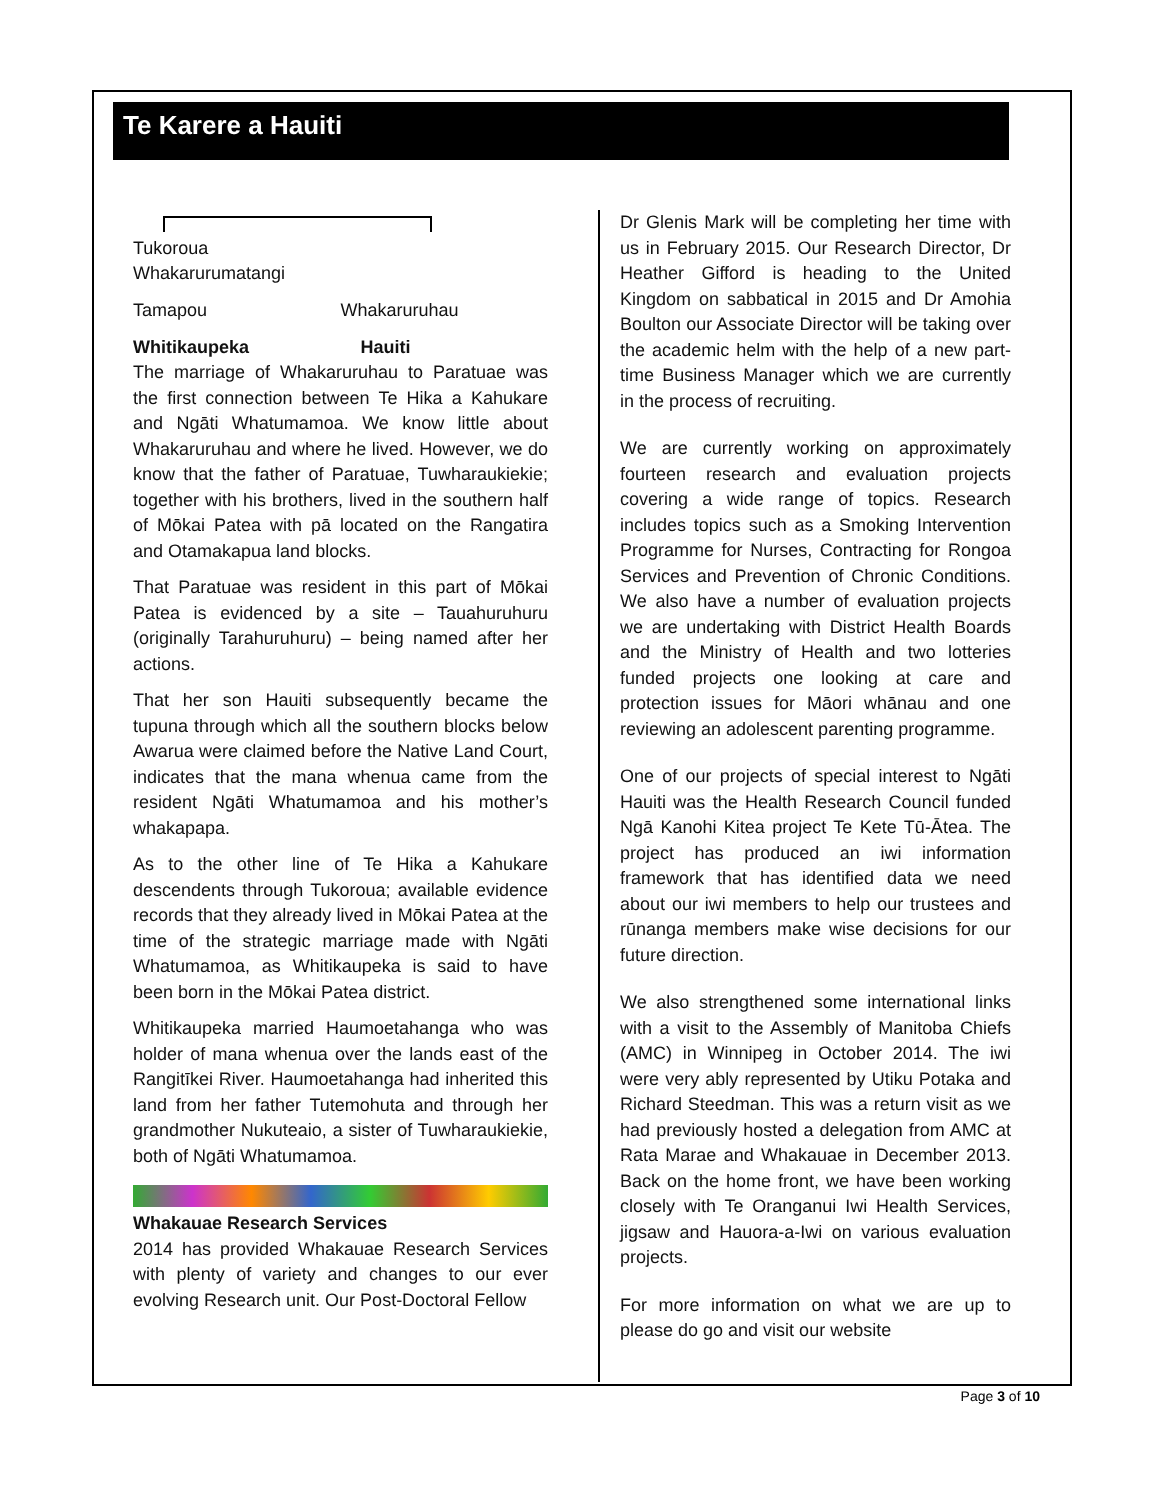Te Karere a Hauiti
Tukoroua
Whakarurumatangi
Tamapou Whakaruruhau
Whitikaupeka Hauiti
The marriage of Whakaruruhau to Paratuae was the first connection between Te Hika a Kahukare and Ngāti Whatumamoa. We know little about Whakaruruhau and where he lived. However, we do know that the father of Paratuae, Tuwharaukiekie; together with his brothers, lived in the southern half of Mōkai Patea with pā located on the Rangatira and Otamakapua land blocks.
That Paratuae was resident in this part of Mōkai Patea is evidenced by a site – Tauahuruhuru (originally Tarahuruhuru) – being named after her actions.
That her son Hauiti subsequently became the tupuna through which all the southern blocks below Awarua were claimed before the Native Land Court, indicates that the mana whenua came from the resident Ngāti Whatumamoa and his mother’s whakapapa.
As to the other line of Te Hika a Kahukare descendents through Tukoroua; available evidence records that they already lived in Mōkai Patea at the time of the strategic marriage made with Ngāti Whatumamoa, as Whitikaupeka is said to have been born in the Mōkai Patea district.
Whitikaupeka married Haumoetahanga who was holder of mana whenua over the lands east of the Rangitīkei River. Haumoetahanga had inherited this land from her father Tutemohuta and through her grandmother Nukuteaio, a sister of Tuwharaukiekie, both of Ngāti Whatumamoa.
Whakauae Research Services
2014 has provided Whakauae Research Services with plenty of variety and changes to our ever evolving Research unit. Our Post-Doctoral Fellow
Dr Glenis Mark will be completing her time with us in February 2015. Our Research Director, Dr Heather Gifford is heading to the United Kingdom on sabbatical in 2015 and Dr Amohia Boulton our Associate Director will be taking over the academic helm with the help of a new part-time Business Manager which we are currently in the process of recruiting.
We are currently working on approximately fourteen research and evaluation projects covering a wide range of topics. Research includes topics such as a Smoking Intervention Programme for Nurses, Contracting for Rongoa Services and Prevention of Chronic Conditions. We also have a number of evaluation projects we are undertaking with District Health Boards and the Ministry of Health and two lotteries funded projects one looking at care and protection issues for Māori whānau and one reviewing an adolescent parenting programme.
One of our projects of special interest to Ngāti Hauiti was the Health Research Council funded Ngā Kanohi Kitea project Te Kete Tū-Ātea. The project has produced an iwi information framework that has identified data we need about our iwi members to help our trustees and rūnanga members make wise decisions for our future direction.
We also strengthened some international links with a visit to the Assembly of Manitoba Chiefs (AMC) in Winnipeg in October 2014. The iwi were very ably represented by Utiku Potaka and Richard Steedman. This was a return visit as we had previously hosted a delegation from AMC at Rata Marae and Whakauae in December 2013. Back on the home front, we have been working closely with Te Oranganui Iwi Health Services, jigsaw and Hauora-a-Iwi on various evaluation projects.
For more information on what we are up to please do go and visit our website
Page 3 of 10